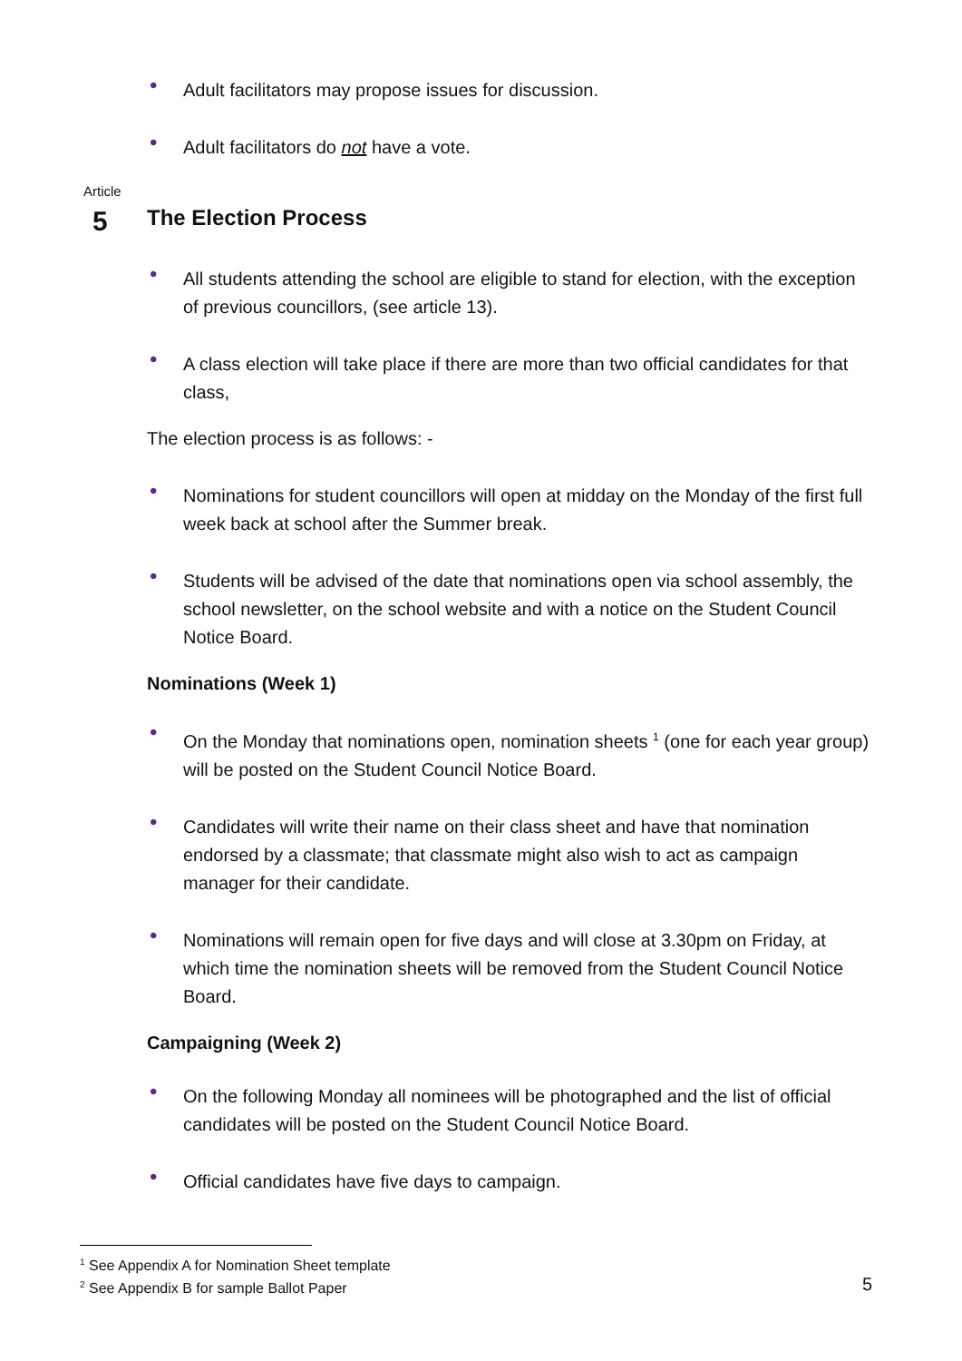• Adult facilitators may propose issues for discussion.
• Adult facilitators do not have a vote.
Article
5
The Election Process
• All students attending the school are eligible to stand for election, with the exception of previous councillors, (see article 13).
• A class election will take place if there are more than two official candidates for that class,
The election process is as follows: -
• Nominations for student councillors will open at midday on the Monday of the first full week back at school after the Summer break.
• Students will be advised of the date that nominations open via school assembly, the school newsletter, on the school website and with a notice on the Student Council Notice Board.
Nominations (Week 1)
• On the Monday that nominations open, nomination sheets <sup>1</sup> (one for each year group) will be posted on the Student Council Notice Board.
• Candidates will write their name on their class sheet and have that nomination endorsed by a classmate; that classmate might also wish to act as campaign manager for their candidate.
• Nominations will remain open for five days and will close at 3.30pm on Friday, at which time the nomination sheets will be removed from the Student Council Notice Board.
Campaigning (Week 2)
• On the following Monday all nominees will be photographed and the list of official candidates will be posted on the Student Council Notice Board.
• Official candidates have five days to campaign.
<sup>1</sup> See Appendix A for Nomination Sheet template
<sup>2</sup> See Appendix B for sample Ballot Paper 5